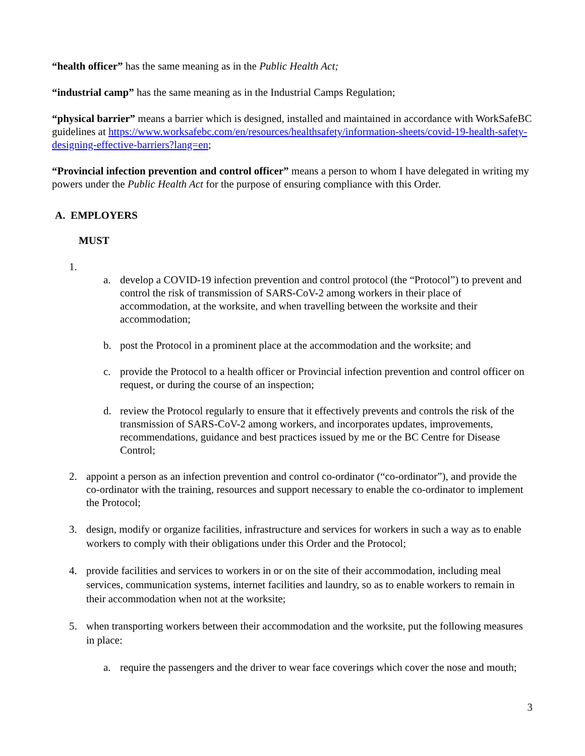“health officer” has the same meaning as in the Public Health Act;
“industrial camp” has the same meaning as in the Industrial Camps Regulation;
“physical barrier” means a barrier which is designed, installed and maintained in accordance with WorkSafeBC guidelines at https://www.worksafebc.com/en/resources/healthsafety/information-sheets/covid-19-health-safety-designing-effective-barriers?lang=en;
“Provincial infection prevention and control officer” means a person to whom I have delegated in writing my powers under the Public Health Act for the purpose of ensuring compliance with this Order.
A. EMPLOYERS
MUST
1.
a. develop a COVID-19 infection prevention and control protocol (the “Protocol”) to prevent and control the risk of transmission of SARS-CoV-2 among workers in their place of accommodation, at the worksite, and when travelling between the worksite and their accommodation;
b. post the Protocol in a prominent place at the accommodation and the worksite; and
c. provide the Protocol to a health officer or Provincial infection prevention and control officer on request, or during the course of an inspection;
d. review the Protocol regularly to ensure that it effectively prevents and controls the risk of the transmission of SARS-CoV-2 among workers, and incorporates updates, improvements, recommendations, guidance and best practices issued by me or the BC Centre for Disease Control;
2. appoint a person as an infection prevention and control co-ordinator (“co-ordinator”), and provide the co-ordinator with the training, resources and support necessary to enable the co-ordinator to implement the Protocol;
3. design, modify or organize facilities, infrastructure and services for workers in such a way as to enable workers to comply with their obligations under this Order and the Protocol;
4. provide facilities and services to workers in or on the site of their accommodation, including meal services, communication systems, internet facilities and laundry, so as to enable workers to remain in their accommodation when not at the worksite;
5. when transporting workers between their accommodation and the worksite, put the following measures in place:
a. require the passengers and the driver to wear face coverings which cover the nose and mouth;
3